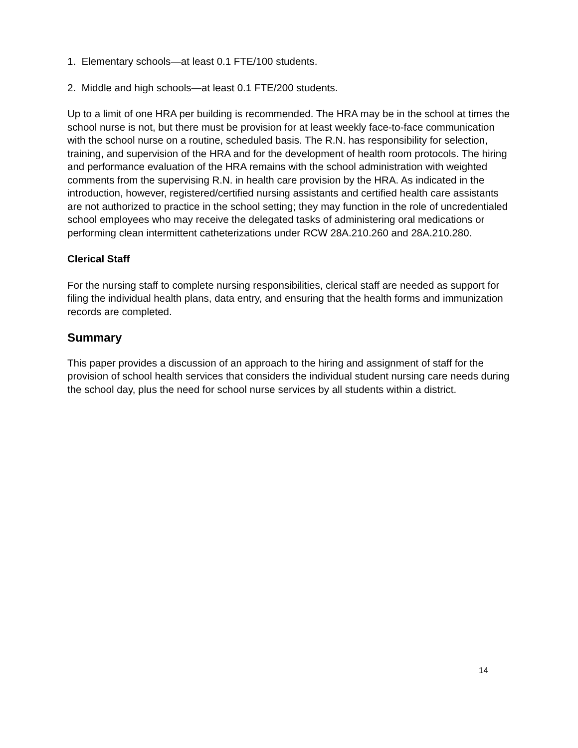1. Elementary schools—at least 0.1 FTE/100 students.
2. Middle and high schools—at least 0.1 FTE/200 students.
Up to a limit of one HRA per building is recommended. The HRA may be in the school at times the school nurse is not, but there must be provision for at least weekly face-to-face communication with the school nurse on a routine, scheduled basis. The R.N. has responsibility for selection, training, and supervision of the HRA and for the development of health room protocols. The hiring and performance evaluation of the HRA remains with the school administration with weighted comments from the supervising R.N. in health care provision by the HRA. As indicated in the introduction, however, registered/certified nursing assistants and certified health care assistants are not authorized to practice in the school setting; they may function in the role of uncredentialed school employees who may receive the delegated tasks of administering oral medications or performing clean intermittent catheterizations under RCW 28A.210.260 and 28A.210.280.
Clerical Staff
For the nursing staff to complete nursing responsibilities, clerical staff are needed as support for filing the individual health plans, data entry, and ensuring that the health forms and immunization records are completed.
Summary
This paper provides a discussion of an approach to the hiring and assignment of staff for the provision of school health services that considers the individual student nursing care needs during the school day, plus the need for school nurse services by all students within a district.
14